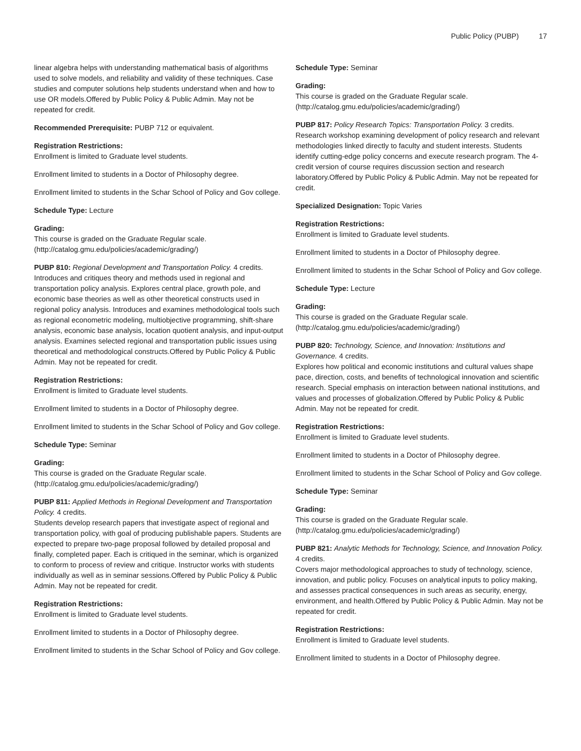Public Policy (PUBP) 17
linear algebra helps with understanding mathematical basis of algorithms used to solve models, and reliability and validity of these techniques. Case studies and computer solutions help students understand when and how to use OR models.Offered by Public Policy & Public Admin. May not be repeated for credit.
Recommended Prerequisite: PUBP 712 or equivalent.
Registration Restrictions:
Enrollment is limited to Graduate level students.
Enrollment limited to students in a Doctor of Philosophy degree.
Enrollment limited to students in the Schar School of Policy and Gov college.
Schedule Type: Lecture
Grading:
This course is graded on the Graduate Regular scale. (http://catalog.gmu.edu/policies/academic/grading/)
PUBP 810: Regional Development and Transportation Policy. 4 credits.
Introduces and critiques theory and methods used in regional and transportation policy analysis. Explores central place, growth pole, and economic base theories as well as other theoretical constructs used in regional policy analysis. Introduces and examines methodological tools such as regional econometric modeling, multiobjective programming, shift-share analysis, economic base analysis, location quotient analysis, and input-output analysis. Examines selected regional and transportation public issues using theoretical and methodological constructs.Offered by Public Policy & Public Admin. May not be repeated for credit.
Registration Restrictions:
Enrollment is limited to Graduate level students.
Enrollment limited to students in a Doctor of Philosophy degree.
Enrollment limited to students in the Schar School of Policy and Gov college.
Schedule Type: Seminar
Grading:
This course is graded on the Graduate Regular scale. (http://catalog.gmu.edu/policies/academic/grading/)
PUBP 811: Applied Methods in Regional Development and Transportation Policy. 4 credits.
Students develop research papers that investigate aspect of regional and transportation policy, with goal of producing publishable papers. Students are expected to prepare two-page proposal followed by detailed proposal and finally, completed paper. Each is critiqued in the seminar, which is organized to conform to process of review and critique. Instructor works with students individually as well as in seminar sessions.Offered by Public Policy & Public Admin. May not be repeated for credit.
Registration Restrictions:
Enrollment is limited to Graduate level students.
Enrollment limited to students in a Doctor of Philosophy degree.
Enrollment limited to students in the Schar School of Policy and Gov college.
Schedule Type: Seminar
Grading:
This course is graded on the Graduate Regular scale. (http://catalog.gmu.edu/policies/academic/grading/)
PUBP 817: Policy Research Topics: Transportation Policy. 3 credits.
Research workshop examining development of policy research and relevant methodologies linked directly to faculty and student interests. Students identify cutting-edge policy concerns and execute research program. The 4-credit version of course requires discussion section and research laboratory.Offered by Public Policy & Public Admin. May not be repeated for credit.
Specialized Designation: Topic Varies
Registration Restrictions:
Enrollment is limited to Graduate level students.
Enrollment limited to students in a Doctor of Philosophy degree.
Enrollment limited to students in the Schar School of Policy and Gov college.
Schedule Type: Lecture
Grading:
This course is graded on the Graduate Regular scale. (http://catalog.gmu.edu/policies/academic/grading/)
PUBP 820: Technology, Science, and Innovation: Institutions and Governance. 4 credits.
Explores how political and economic institutions and cultural values shape pace, direction, costs, and benefits of technological innovation and scientific research. Special emphasis on interaction between national institutions, and values and processes of globalization.Offered by Public Policy & Public Admin. May not be repeated for credit.
Registration Restrictions:
Enrollment is limited to Graduate level students.
Enrollment limited to students in a Doctor of Philosophy degree.
Enrollment limited to students in the Schar School of Policy and Gov college.
Schedule Type: Seminar
Grading:
This course is graded on the Graduate Regular scale. (http://catalog.gmu.edu/policies/academic/grading/)
PUBP 821: Analytic Methods for Technology, Science, and Innovation Policy. 4 credits.
Covers major methodological approaches to study of technology, science, innovation, and public policy. Focuses on analytical inputs to policy making, and assesses practical consequences in such areas as security, energy, environment, and health.Offered by Public Policy & Public Admin. May not be repeated for credit.
Registration Restrictions:
Enrollment is limited to Graduate level students.
Enrollment limited to students in a Doctor of Philosophy degree.